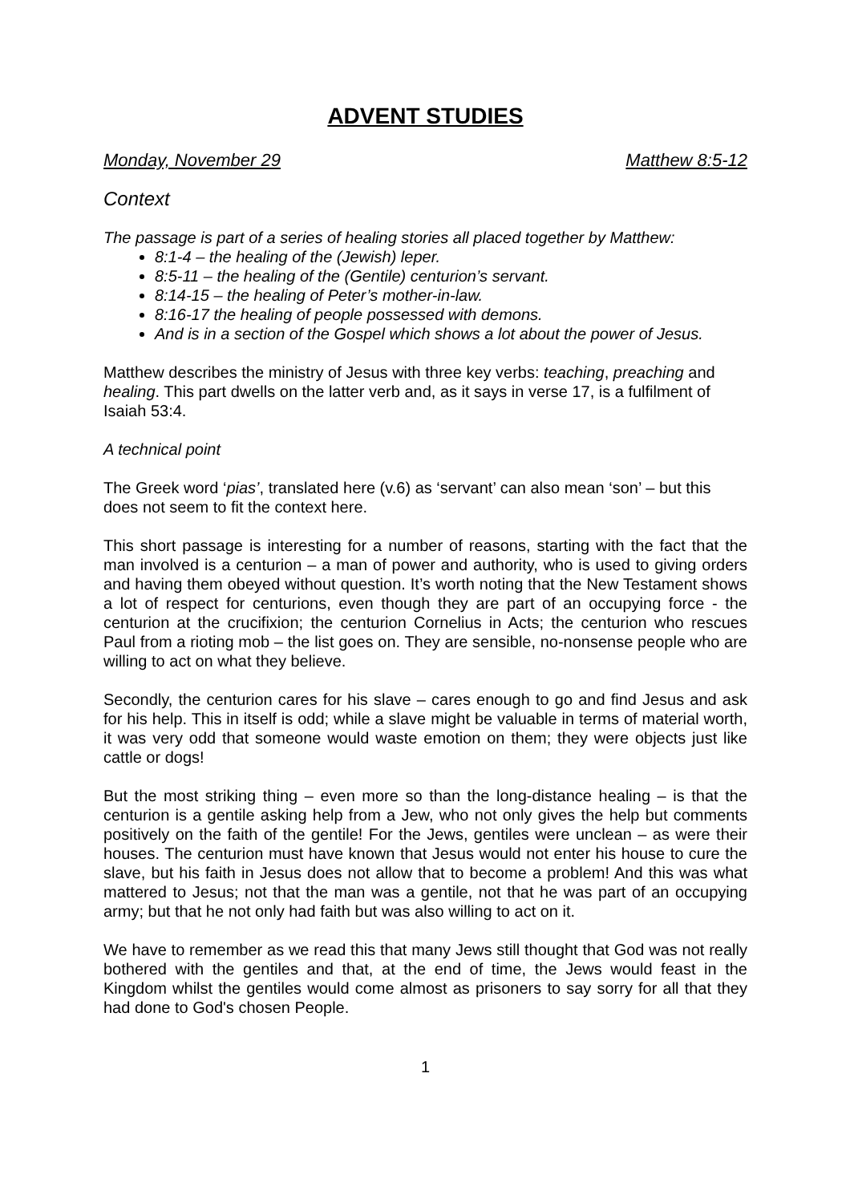ADVENT STUDIES
Monday, November 29 Matthew 8:5-12
Context
The passage is part of a series of healing stories all placed together by Matthew:
8:1-4 – the healing of the (Jewish) leper.
8:5-11 – the healing of the (Gentile) centurion’s servant.
8:14-15 – the healing of Peter’s mother-in-law.
8:16-17 the healing of people possessed with demons.
And is in a section of the Gospel which shows a lot about the power of Jesus.
Matthew describes the ministry of Jesus with three key verbs: teaching, preaching and healing. This part dwells on the latter verb and, as it says in verse 17, is a fulfilment of Isaiah 53:4.
A technical point
The Greek word ‘pias’, translated here (v.6) as ‘servant’ can also mean ‘son’ – but this does not seem to fit the context here.
This short passage is interesting for a number of reasons, starting with the fact that the man involved is a centurion – a man of power and authority, who is used to giving orders and having them obeyed without question. It’s worth noting that the New Testament shows a lot of respect for centurions, even though they are part of an occupying force - the centurion at the crucifixion; the centurion Cornelius in Acts; the centurion who rescues Paul from a rioting mob – the list goes on. They are sensible, no-nonsense people who are willing to act on what they believe.
Secondly, the centurion cares for his slave – cares enough to go and find Jesus and ask for his help. This in itself is odd; while a slave might be valuable in terms of material worth, it was very odd that someone would waste emotion on them; they were objects just like cattle or dogs!
But the most striking thing – even more so than the long-distance healing – is that the centurion is a gentile asking help from a Jew, who not only gives the help but comments positively on the faith of the gentile! For the Jews, gentiles were unclean – as were their houses. The centurion must have known that Jesus would not enter his house to cure the slave, but his faith in Jesus does not allow that to become a problem! And this was what mattered to Jesus; not that the man was a gentile, not that he was part of an occupying army; but that he not only had faith but was also willing to act on it.
We have to remember as we read this that many Jews still thought that God was not really bothered with the gentiles and that, at the end of time, the Jews would feast in the Kingdom whilst the gentiles would come almost as prisoners to say sorry for all that they had done to God's chosen People.
1